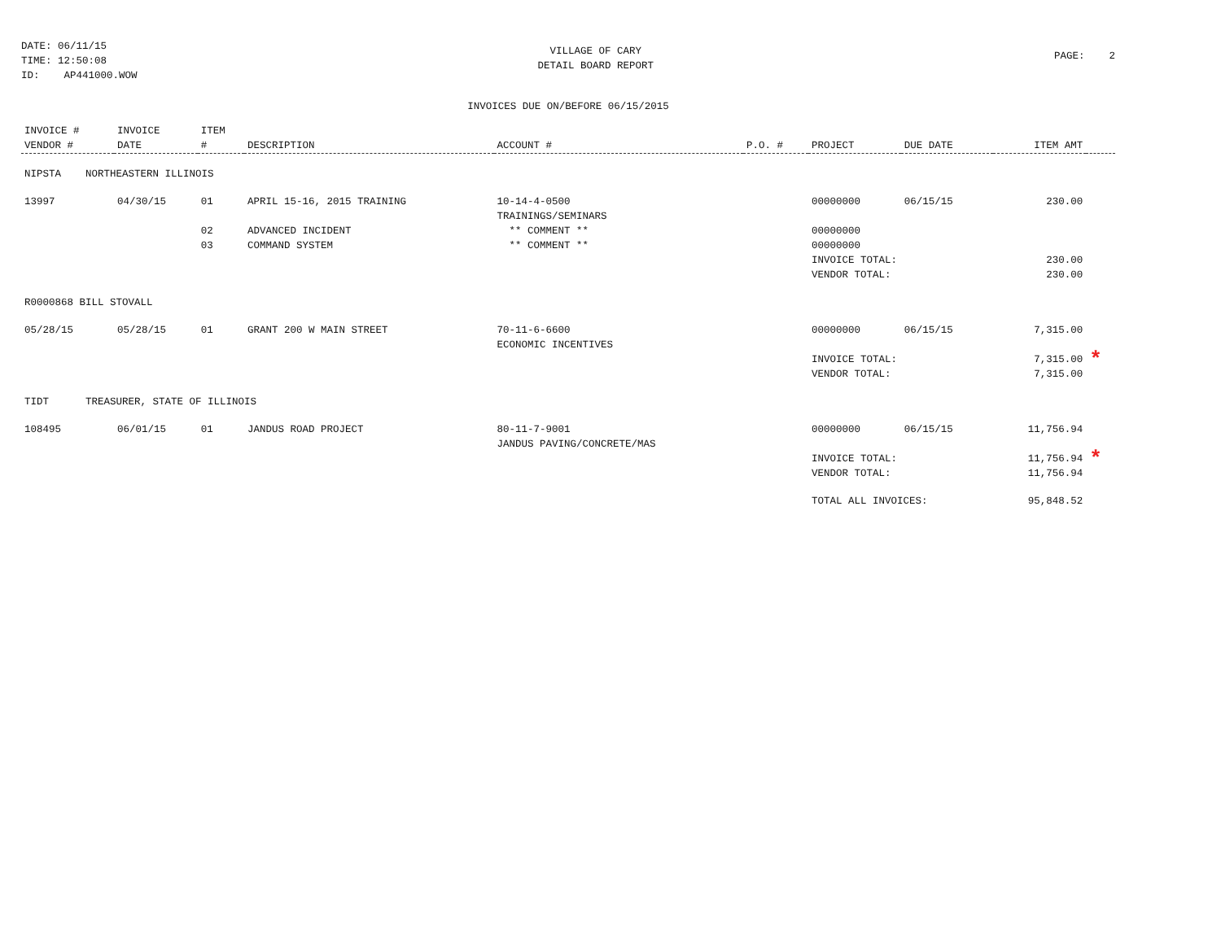DATE: 06/11/15
TIME: 12:50:08
ID: AP441000.WOW
VILLAGE OF CARY
DETAIL BOARD REPORT
PAGE: 2
INVOICES DUE ON/BEFORE 06/15/2015
| INVOICE # VENDOR # | INVOICE DATE | ITEM # | DESCRIPTION | ACCOUNT # | P.O. # | PROJECT | DUE DATE | ITEM AMT | |
| --- | --- | --- | --- | --- | --- | --- | --- | --- | --- |
| NIPSTA NORTHEASTERN ILLINOIS | | | | | | | | | |
| 13997 | 04/30/15 | 01 | APRIL 15-16, 2015 TRAINING | 10-14-4-0500 TRAININGS/SEMINARS | | 00000000 | 06/15/15 | 230.00 | |
| | | 02 | ADVANCED INCIDENT | ** COMMENT ** | | 00000000 | | | |
| | | 03 | COMMAND SYSTEM | ** COMMENT ** | | 00000000 | | | |
| | | | | | | INVOICE TOTAL: | | 230.00 | |
| | | | | | | VENDOR TOTAL: | | 230.00 | |
| R0000868 BILL STOVALL | | | | | | | | | |
| 05/28/15 | 05/28/15 | 01 | GRANT 200 W MAIN STREET | 70-11-6-6600 ECONOMIC INCENTIVES | | 00000000 | 06/15/15 | 7,315.00 | |
| | | | | | | INVOICE TOTAL: | | 7,315.00 | * |
| | | | | | | VENDOR TOTAL: | | 7,315.00 | |
| TIDT TREASURER, STATE OF ILLINOIS | | | | | | | | | |
| 108495 | 06/01/15 | 01 | JANDUS ROAD PROJECT | 80-11-7-9001 JANDUS PAVING/CONCRETE/MAS | | 00000000 | 06/15/15 | 11,756.94 | |
| | | | | | | INVOICE TOTAL: | | 11,756.94 | * |
| | | | | | | VENDOR TOTAL: | | 11,756.94 | |
| | | | | | | TOTAL ALL INVOICES: | | 95,848.52 | |